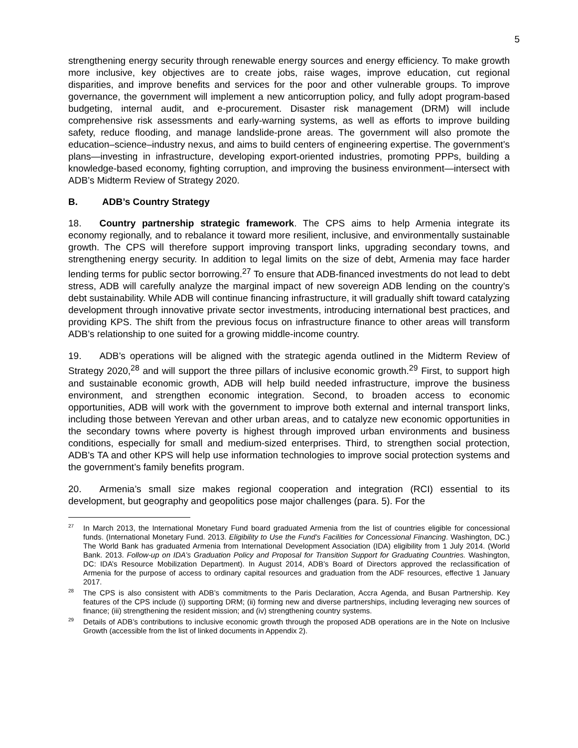5
strengthening energy security through renewable energy sources and energy efficiency. To make growth more inclusive, key objectives are to create jobs, raise wages, improve education, cut regional disparities, and improve benefits and services for the poor and other vulnerable groups. To improve governance, the government will implement a new anticorruption policy, and fully adopt program-based budgeting, internal audit, and e-procurement. Disaster risk management (DRM) will include comprehensive risk assessments and early-warning systems, as well as efforts to improve building safety, reduce flooding, and manage landslide-prone areas. The government will also promote the education–science–industry nexus, and aims to build centers of engineering expertise. The government’s plans—investing in infrastructure, developing export-oriented industries, promoting PPPs, building a knowledge-based economy, fighting corruption, and improving the business environment—intersect with ADB’s Midterm Review of Strategy 2020.
B. ADB’s Country Strategy
18. Country partnership strategic framework. The CPS aims to help Armenia integrate its economy regionally, and to rebalance it toward more resilient, inclusive, and environmentally sustainable growth. The CPS will therefore support improving transport links, upgrading secondary towns, and strengthening energy security. In addition to legal limits on the size of debt, Armenia may face harder lending terms for public sector borrowing.<sup>27</sup> To ensure that ADB-financed investments do not lead to debt stress, ADB will carefully analyze the marginal impact of new sovereign ADB lending on the country’s debt sustainability. While ADB will continue financing infrastructure, it will gradually shift toward catalyzing development through innovative private sector investments, introducing international best practices, and providing KPS. The shift from the previous focus on infrastructure finance to other areas will transform ADB’s relationship to one suited for a growing middle-income country.
19. ADB’s operations will be aligned with the strategic agenda outlined in the Midterm Review of Strategy 2020,<sup>28</sup> and will support the three pillars of inclusive economic growth.<sup>29</sup> First, to support high and sustainable economic growth, ADB will help build needed infrastructure, improve the business environment, and strengthen economic integration. Second, to broaden access to economic opportunities, ADB will work with the government to improve both external and internal transport links, including those between Yerevan and other urban areas, and to catalyze new economic opportunities in the secondary towns where poverty is highest through improved urban environments and business conditions, especially for small and medium-sized enterprises. Third, to strengthen social protection, ADB’s TA and other KPS will help use information technologies to improve social protection systems and the government’s family benefits program.
20. Armenia’s small size makes regional cooperation and integration (RCI) essential to its development, but geography and geopolitics pose major challenges (para. 5). For the
<sup>27</sup> In March 2013, the International Monetary Fund board graduated Armenia from the list of countries eligible for concessional funds. (International Monetary Fund. 2013. Eligibility to Use the Fund’s Facilities for Concessional Financing. Washington, DC.) The World Bank has graduated Armenia from International Development Association (IDA) eligibility from 1 July 2014. (World Bank. 2013. Follow-up on IDA’s Graduation Policy and Proposal for Transition Support for Graduating Countries. Washington, DC: IDA’s Resource Mobilization Department). In August 2014, ADB’s Board of Directors approved the reclassification of Armenia for the purpose of access to ordinary capital resources and graduation from the ADF resources, effective 1 January 2017.
<sup>28</sup> The CPS is also consistent with ADB’s commitments to the Paris Declaration, Accra Agenda, and Busan Partnership. Key features of the CPS include (i) supporting DRM; (ii) forming new and diverse partnerships, including leveraging new sources of finance; (iii) strengthening the resident mission; and (iv) strengthening country systems.
<sup>29</sup> Details of ADB’s contributions to inclusive economic growth through the proposed ADB operations are in the Note on Inclusive Growth (accessible from the list of linked documents in Appendix 2).